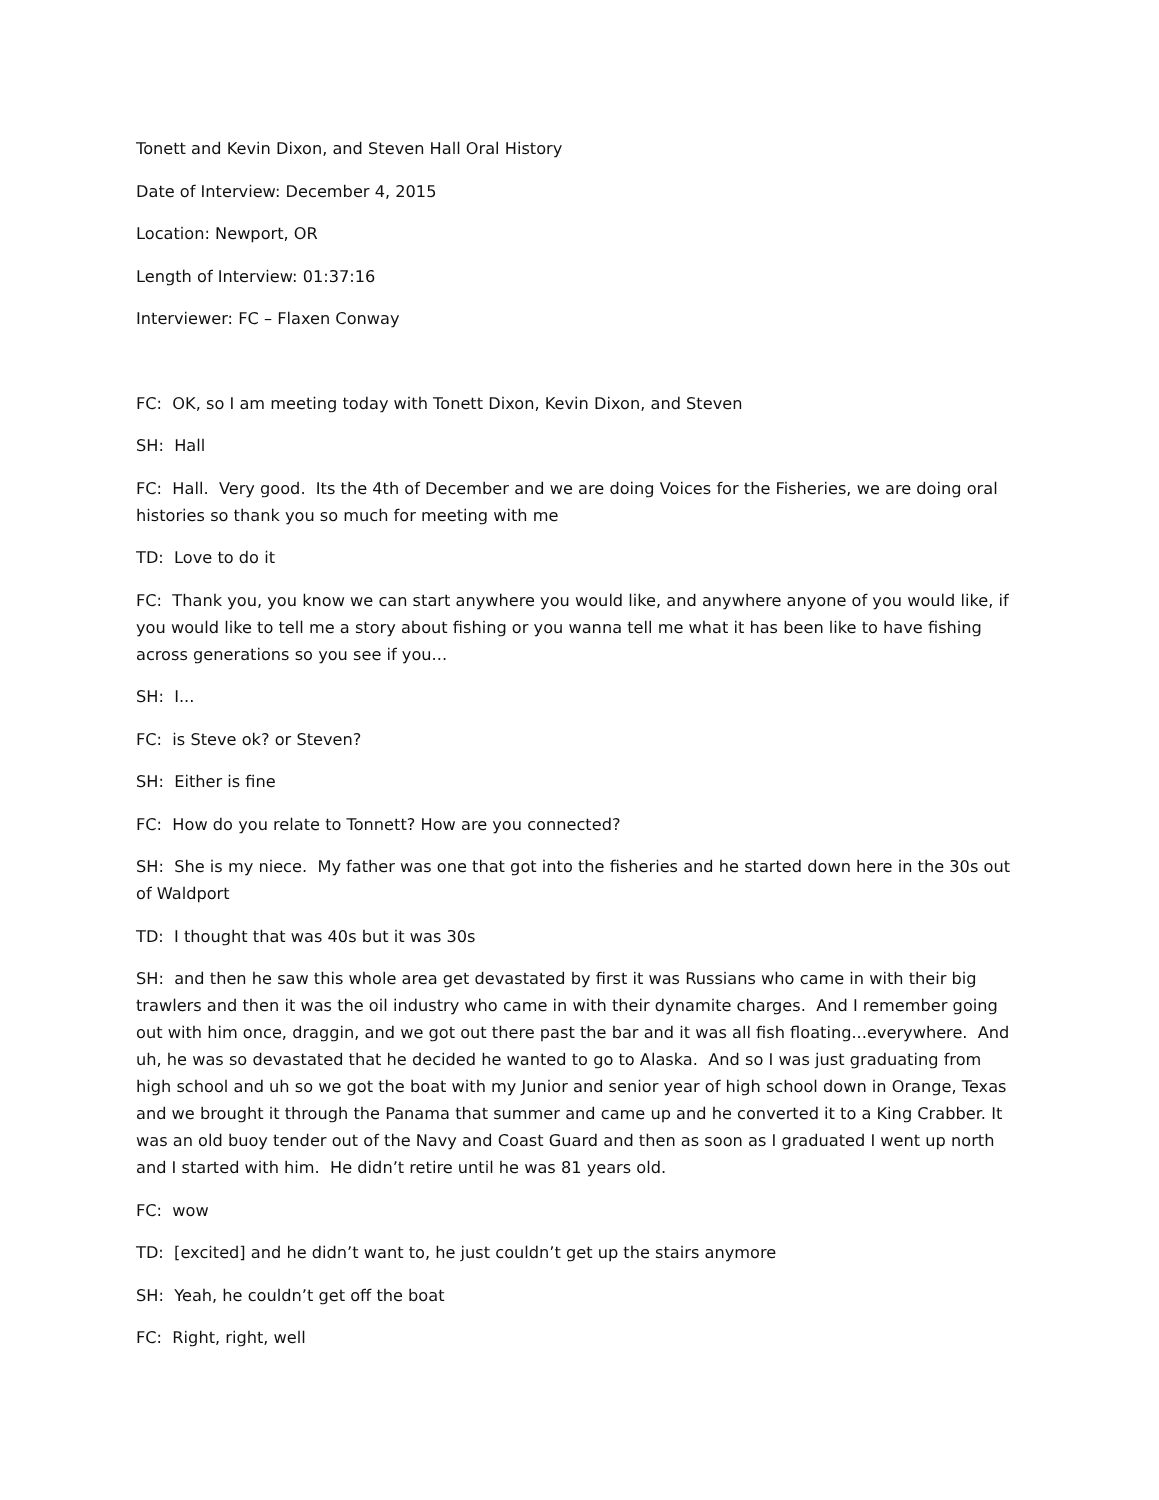Tonett and Kevin Dixon, and Steven Hall Oral History
Date of Interview: December 4, 2015
Location: Newport, OR
Length of Interview: 01:37:16
Interviewer: FC – Flaxen Conway
FC: OK, so I am meeting today with Tonett Dixon, Kevin Dixon, and Steven
SH: Hall
FC: Hall. Very good. Its the 4th of December and we are doing Voices for the Fisheries, we are doing oral histories so thank you so much for meeting with me
TD: Love to do it
FC: Thank you, you know we can start anywhere you would like, and anywhere anyone of you would like, if you would like to tell me a story about fishing or you wanna tell me what it has been like to have fishing across generations so you see if you...
SH: I...
FC: is Steve ok? or Steven?
SH: Either is fine
FC: How do you relate to Tonnett? How are you connected?
SH: She is my niece. My father was one that got into the fisheries and he started down here in the 30s out of Waldport
TD: I thought that was 40s but it was 30s
SH: and then he saw this whole area get devastated by first it was Russians who came in with their big trawlers and then it was the oil industry who came in with their dynamite charges. And I remember going out with him once, draggin, and we got out there past the bar and it was all fish floating...everywhere. And uh, he was so devastated that he decided he wanted to go to Alaska. And so I was just graduating from high school and uh so we got the boat with my Junior and senior year of high school down in Orange, Texas and we brought it through the Panama that summer and came up and he converted it to a King Crabber. It was an old buoy tender out of the Navy and Coast Guard and then as soon as I graduated I went up north and I started with him. He didn’t retire until he was 81 years old.
FC: wow
TD: [excited] and he didn’t want to, he just couldn’t get up the stairs anymore
SH: Yeah, he couldn’t get off the boat
FC: Right, right, well